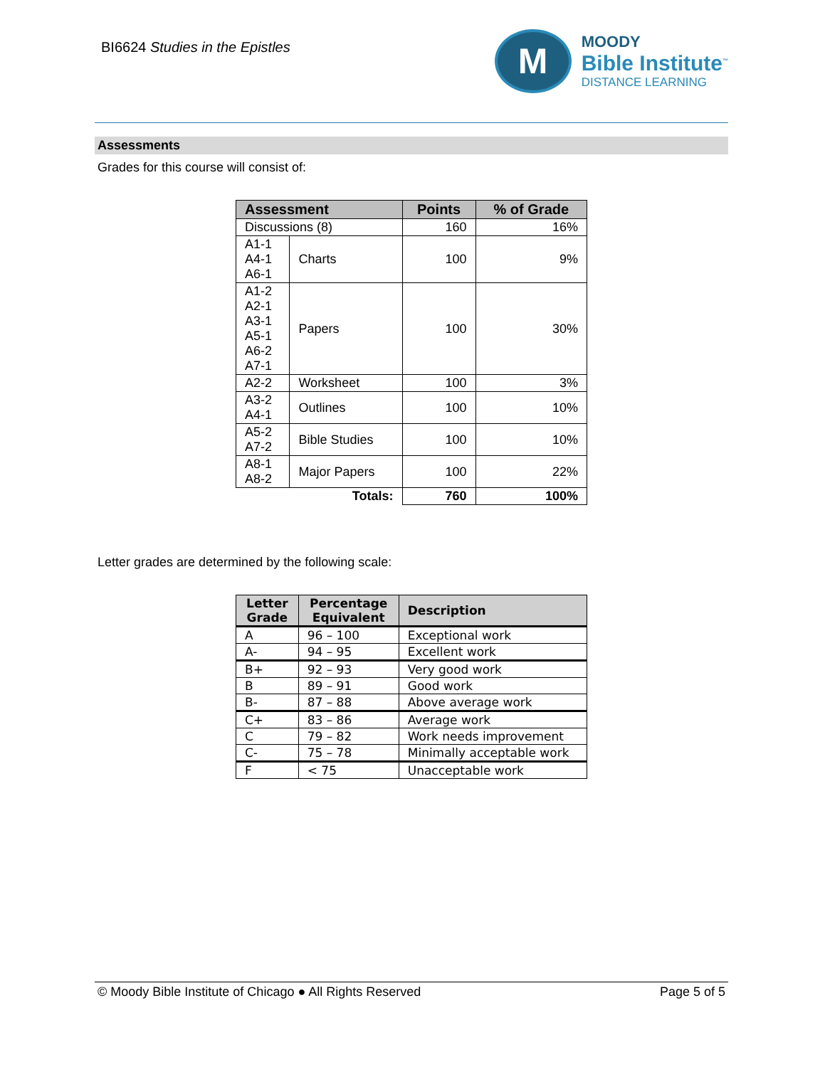BI6624 Studies in the Epistles
M
MOODY
Bible Institute<sup>™</sup>
DISTANCE LEARNING
Assessments
Grades for this course will consist of:
| Assessment | | Points | % of Grade |
| --- | --- | --- | --- |
| Discussions (8) | | 160 | 16% |
| A1-1 A4-1 A6-1 | Charts | 100 | 9% |
| A1-2 A2-1 A3-1 A5-1 A6-2 A7-1 | Papers | 100 | 30% |
| A2-2 | Worksheet | 100 | 3% |
| A3-2 A4-1 | Outlines | 100 | 10% |
| A5-2 A7-2 | Bible Studies | 100 | 10% |
| A8-1 A8-2 | Major Papers | 100 | 22% |
| Totals: | | 760 | 100% |
Letter grades are determined by the following scale:
| Letter Grade | Percentage Equivalent | Description |
| --- | --- | --- |
| A | 96 – 100 | Exceptional work |
| A- | 94 – 95 | Excellent work |
| B+ | 92 – 93 | Very good work |
| B | 89 – 91 | Good work |
| B- | 87 – 88 | Above average work |
| C+ | 83 – 86 | Average work |
| C | 79 – 82 | Work needs improvement |
| C- | 75 – 78 | Minimally acceptable work |
| F | < 75 | Unacceptable work |
© Moody Bible Institute of Chicago ● All Rights Reserved Page 5 of 5